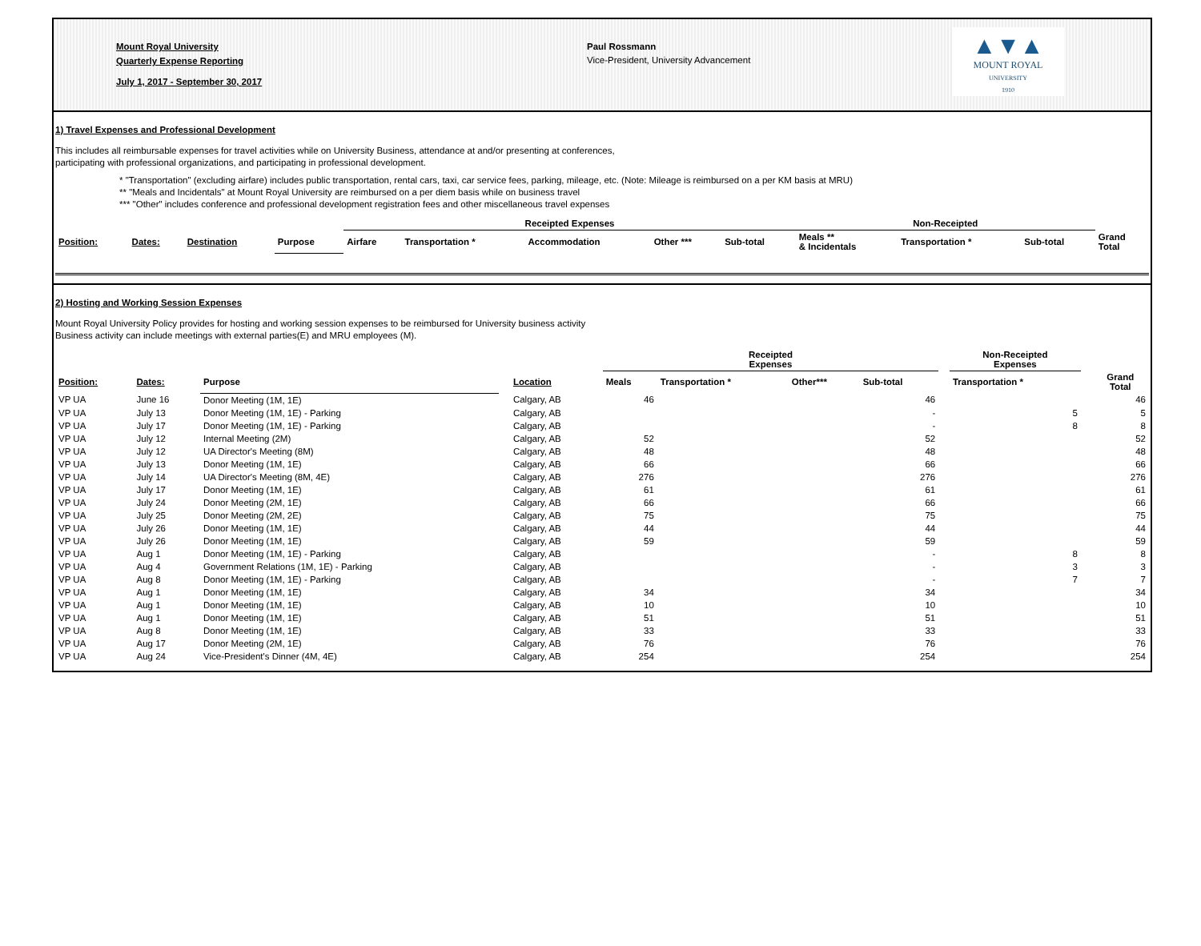Mount Royal University
Quarterly Expense Reporting
July 1, 2017 - September 30, 2017
Paul Rossmann
Vice-President, University Advancement
▲▼▲
MOUNT ROYAL
UNIVERSITY
1910
1) Travel Expenses and Professional Development
This includes all reimbursable expenses for travel activities while on University Business, attendance at and/or presenting at conferences,
participating with professional organizations, and participating in professional development.
* "Transportation" (excluding airfare) includes public transportation, rental cars, taxi, car service fees, parking, mileage, etc. (Note: Mileage is reimbursed on a per KM basis at MRU)
** "Meals and Incidentals" at Mount Royal University are reimbursed on a per diem basis while on business travel
*** "Other" includes conference and professional development registration fees and other miscellaneous travel expenses
| | | | | Receipted Expenses | | | | | Non-Receipted | | | |
| --- | --- | --- | --- | --- | --- | --- | --- | --- | --- | --- | --- | --- |
| Position: | Dates: | Destination | Purpose | Airfare | Transportation * | Accommodation | Other *** | Sub-total | Meals ** & Incidentals | Transportation * | Sub-total | Grand Total |
2) Hosting and Working Session Expenses
Mount Royal University Policy provides for hosting and working session expenses to be reimbursed for University business activity
Business activity can include meetings with external parties(E) and MRU employees (M).
| | | | | | Receipted Expenses | | | | | Non-Receipted Expenses | | |
| --- | --- | --- | --- | --- | --- | --- | --- | --- | --- | --- | --- | --- |
| Position: | Dates: | Purpose | | Location | Meals | Transportation * | Other*** | Sub-total | | Transportation * | | Grand Total |
| VP UA | June 16 | Donor Meeting (1M, 1E) | | Calgary, AB | 46 | | | 46 | | | | 46 |
| VP UA | July 13 | Donor Meeting (1M, 1E) - Parking | | Calgary, AB | | | | - | | 5 | | 5 |
| VP UA | July 17 | Donor Meeting (1M, 1E) - Parking | | Calgary, AB | | | | - | | 8 | | 8 |
| VP UA | July 12 | Internal Meeting (2M) | | Calgary, AB | 52 | | | 52 | | | | 52 |
| VP UA | July 12 | UA Director's Meeting (8M) | | Calgary, AB | 48 | | | 48 | | | | 48 |
| VP UA | July 13 | Donor Meeting (1M, 1E) | | Calgary, AB | 66 | | | 66 | | | | 66 |
| VP UA | July 14 | UA Director's Meeting (8M, 4E) | | Calgary, AB | 276 | | | 276 | | | | 276 |
| VP UA | July 17 | Donor Meeting (1M, 1E) | | Calgary, AB | 61 | | | 61 | | | | 61 |
| VP UA | July 24 | Donor Meeting (2M, 1E) | | Calgary, AB | 66 | | | 66 | | | | 66 |
| VP UA | July 25 | Donor Meeting (2M, 2E) | | Calgary, AB | 75 | | | 75 | | | | 75 |
| VP UA | July 26 | Donor Meeting (1M, 1E) | | Calgary, AB | 44 | | | 44 | | | | 44 |
| VP UA | July 26 | Donor Meeting (1M, 1E) | | Calgary, AB | 59 | | | 59 | | | | 59 |
| VP UA | Aug 1 | Donor Meeting (1M, 1E) - Parking | | Calgary, AB | | | | - | | 8 | | 8 |
| VP UA | Aug 4 | Government Relations (1M, 1E) - Parking | | Calgary, AB | | | | - | | 3 | | 3 |
| VP UA | Aug 8 | Donor Meeting (1M, 1E) - Parking | | Calgary, AB | | | | - | | 7 | | 7 |
| VP UA | Aug 1 | Donor Meeting (1M, 1E) | | Calgary, AB | 34 | | | 34 | | | | 34 |
| VP UA | Aug 1 | Donor Meeting (1M, 1E) | | Calgary, AB | 10 | | | 10 | | | | 10 |
| VP UA | Aug 1 | Donor Meeting (1M, 1E) | | Calgary, AB | 51 | | | 51 | | | | 51 |
| VP UA | Aug 8 | Donor Meeting (1M, 1E) | | Calgary, AB | 33 | | | 33 | | | | 33 |
| VP UA | Aug 17 | Donor Meeting (2M, 1E) | | Calgary, AB | 76 | | | 76 | | | | 76 |
| VP UA | Aug 24 | Vice-President's Dinner (4M, 4E) | | Calgary, AB | 254 | | | 254 | | | | 254 |